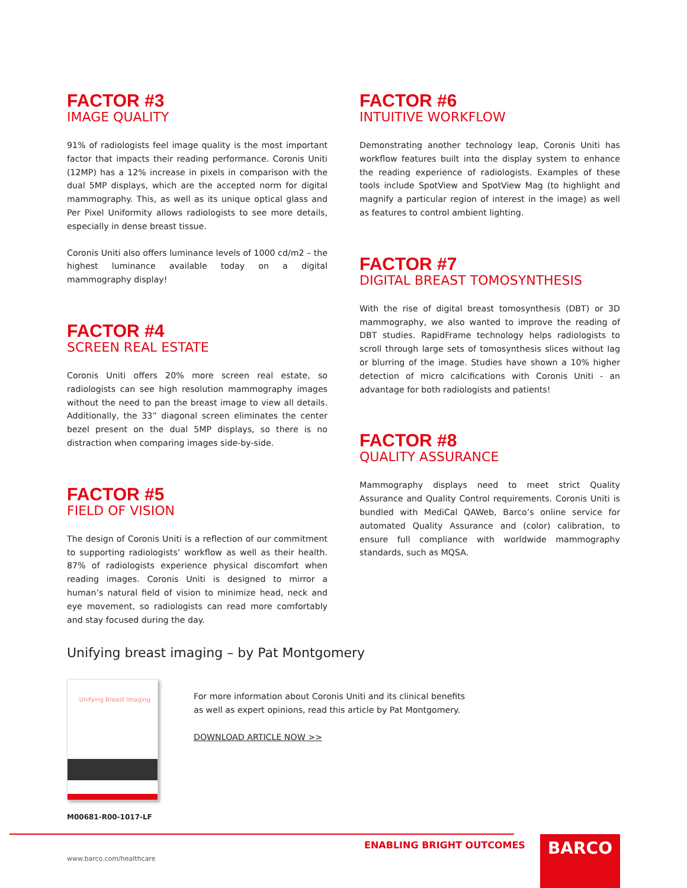FACTOR #3
IMAGE QUALITY
91% of radiologists feel image quality is the most important factor that impacts their reading performance. Coronis Uniti (12MP) has a 12% increase in pixels in comparison with the dual 5MP displays, which are the accepted norm for digital mammography. This, as well as its unique optical glass and Per Pixel Uniformity allows radiologists to see more details, especially in dense breast tissue.
Coronis Uniti also offers luminance levels of 1000 cd/m2 – the highest luminance available today on a digital mammography display!
FACTOR #4
SCREEN REAL ESTATE
Coronis Uniti offers 20% more screen real estate, so radiologists can see high resolution mammography images without the need to pan the breast image to view all details. Additionally, the 33” diagonal screen eliminates the center bezel present on the dual 5MP displays, so there is no distraction when comparing images side-by-side.
FACTOR #5
FIELD OF VISION
The design of Coronis Uniti is a reflection of our commitment to supporting radiologists’ workflow as well as their health. 87% of radiologists experience physical discomfort when reading images. Coronis Uniti is designed to mirror a human’s natural field of vision to minimize head, neck and eye movement, so radiologists can read more comfortably and stay focused during the day.
FACTOR #6
INTUITIVE WORKFLOW
Demonstrating another technology leap, Coronis Uniti has workflow features built into the display system to enhance the reading experience of radiologists. Examples of these tools include SpotView and SpotView Mag (to highlight and magnify a particular region of interest in the image) as well as features to control ambient lighting.
FACTOR #7
DIGITAL BREAST TOMOSYNTHESIS
With the rise of digital breast tomosynthesis (DBT) or 3D mammography, we also wanted to improve the reading of DBT studies. RapidFrame technology helps radiologists to scroll through large sets of tomosynthesis slices without lag or blurring of the image. Studies have shown a 10% higher detection of micro calcifications with Coronis Uniti - an advantage for both radiologists and patients!
FACTOR #8
QUALITY ASSURANCE
Mammography displays need to meet strict Quality Assurance and Quality Control requirements. Coronis Uniti is bundled with MediCal QAWeb, Barco’s online service for automated Quality Assurance and (color) calibration, to ensure full compliance with worldwide mammography standards, such as MQSA.
Unifying breast imaging – by Pat Montgomery
Unifying Breast Imaging
For more information about Coronis Uniti and its clinical benefits
as well as expert opinions, read this article by Pat Montgomery.
DOWNLOAD ARTICLE NOW >>
M00681-R00-1017-LF
ENABLING BRIGHT OUTCOMES BARCO
www.barco.com/healthcare